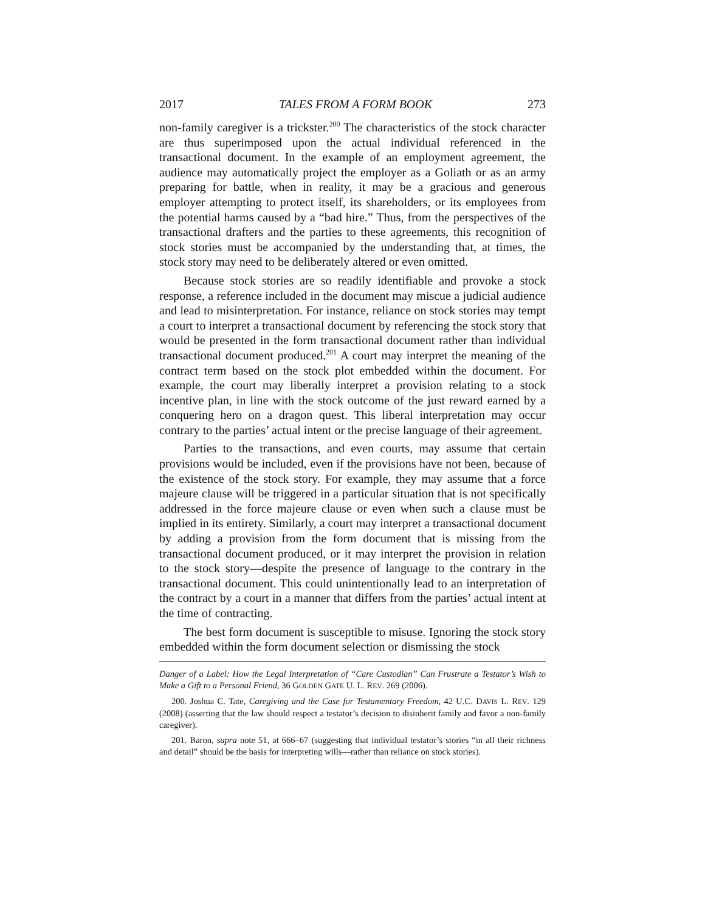2017 TALES FROM A FORM BOOK 273
non-family caregiver is a trickster.<sup>200</sup> The characteristics of the stock character are thus superimposed upon the actual individual referenced in the transactional document. In the example of an employment agreement, the audience may automatically project the employer as a Goliath or as an army preparing for battle, when in reality, it may be a gracious and generous employer attempting to protect itself, its shareholders, or its employees from the potential harms caused by a “bad hire.” Thus, from the perspectives of the transactional drafters and the parties to these agreements, this recognition of stock stories must be accompanied by the understanding that, at times, the stock story may need to be deliberately altered or even omitted.
Because stock stories are so readily identifiable and provoke a stock response, a reference included in the document may miscue a judicial audience and lead to misinterpretation. For instance, reliance on stock stories may tempt a court to interpret a transactional document by referencing the stock story that would be presented in the form transactional document rather than individual transactional document produced.<sup>201</sup> A court may interpret the meaning of the contract term based on the stock plot embedded within the document. For example, the court may liberally interpret a provision relating to a stock incentive plan, in line with the stock outcome of the just reward earned by a conquering hero on a dragon quest. This liberal interpretation may occur contrary to the parties’ actual intent or the precise language of their agreement.
Parties to the transactions, and even courts, may assume that certain provisions would be included, even if the provisions have not been, because of the existence of the stock story. For example, they may assume that a force majeure clause will be triggered in a particular situation that is not specifically addressed in the force majeure clause or even when such a clause must be implied in its entirety. Similarly, a court may interpret a transactional document by adding a provision from the form document that is missing from the transactional document produced, or it may interpret the provision in relation to the stock story—despite the presence of language to the contrary in the transactional document. This could unintentionally lead to an interpretation of the contract by a court in a manner that differs from the parties’ actual intent at the time of contracting.
The best form document is susceptible to misuse. Ignoring the stock story embedded within the form document selection or dismissing the stock
Danger of a Label: How the Legal Interpretation of “Care Custodian” Can Frustrate a Testator’s Wish to Make a Gift to a Personal Friend, 36 GOLDEN GATE U. L. REV. 269 (2006).
200. Joshua C. Tate, Caregiving and the Case for Testamentary Freedom, 42 U.C. DAVIS L. REV. 129 (2008) (asserting that the law should respect a testator’s decision to disinherit family and favor a non-family caregiver).
201. Baron, supra note 51, at 666–67 (suggesting that individual testator’s stories “in all their richness and detail” should be the basis for interpreting wills—rather than reliance on stock stories).